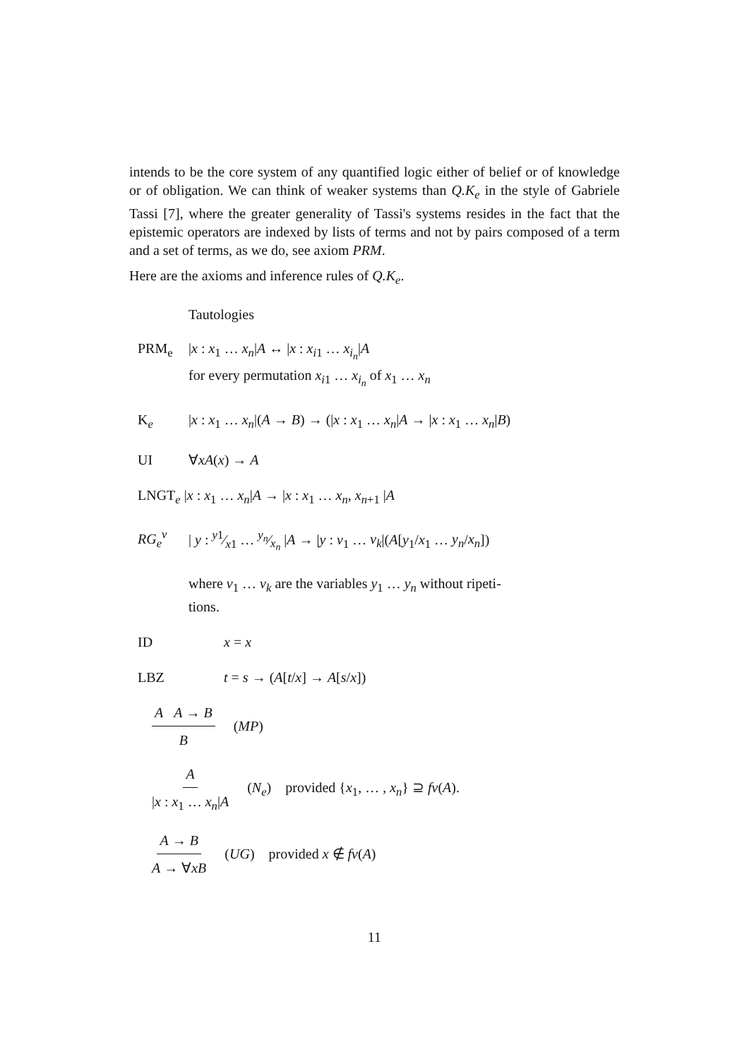intends to be the core system of any quantified logic either of belief or of knowledge or of obligation. We can think of weaker systems than Q.K<sub>e</sub> in the style of Gabriele Tassi [7], where the greater generality of Tassi's systems resides in the fact that the epistemic operators are indexed by lists of terms and not by pairs composed of a term and a set of terms, as we do, see axiom PRM.
Here are the axioms and inference rules of Q.K<sub>e</sub>.
Tautologies
PRM<sub>e</sub> |x : x<sub>1</sub> … x<sub>n</sub>|A ↔ |x : x<sub>i1</sub> … x<sub>i<sub>n</sub></sub>|A
for every permutation x<sub>i1</sub> … x<sub>i<sub>n</sub></sub> of x<sub>1</sub> … x<sub>n</sub>
K<sub>e</sub> |x : x<sub>1</sub> … x<sub>n</sub>|(A → B) → (|x : x<sub>1</sub> … x<sub>n</sub>|A → |x : x<sub>1</sub> … x<sub>n</sub>|B)
UI ∀xA(x) → A
LNGT<sub>e</sub> |x : x<sub>1</sub> … x<sub>n</sub>|A → |x : x<sub>1</sub> … x<sub>n</sub>, x<sub>n+1</sub> |A
RG<sub>e</sub><sup>v</sup> | y : y1⁄x1 … y<sub>n</sub>⁄x<sub>n</sub> |A → |y : v<sub>1</sub> … v<sub>k</sub>|(A[y<sub>1</sub>/x<sub>1</sub> … y<sub>n</sub>/x<sub>n</sub>])
where v<sub>1</sub> … v<sub>k</sub> are the variables y<sub>1</sub> … y<sub>n</sub> without ripeti-
tions.
ID x = x
LBZ t = s → (A[t/x] → A[s/x])
A A → B B (MP)
A |x : x<sub>1</sub> … x<sub>n</sub>|A (N<sub>e</sub>) provided {x<sub>1</sub>, … , x<sub>n</sub>} ⊇ fv(A).
A → B A → ∀xB (UG) provided x ∉ fv(A)
11